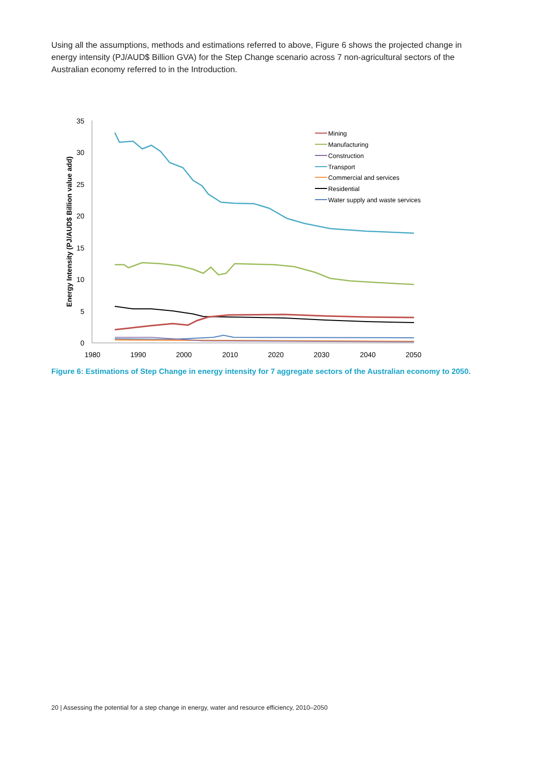Using all the assumptions, methods and estimations referred to above, Figure 6 shows the projected change in energy intensity (PJ/AUD$ Billion GVA) for the Step Change scenario across 7 non-agricultural sectors of the Australian economy referred to in the Introduction.
0
5
10
15
20
25
30
35
1980
1990
2000
2010
2020
2030
2040
2050
Energy Intensity (PJ/AUD$ Billion value add)
Mining
Manufacturing
Construction
Transport
Commercial and services
Residential
Water supply and waste services
Figure 6: Estimations of Step Change in energy intensity for 7 aggregate sectors of the Australian economy to 2050.
20 | Assessing the potential for a step change in energy, water and resource efficiency, 2010–2050